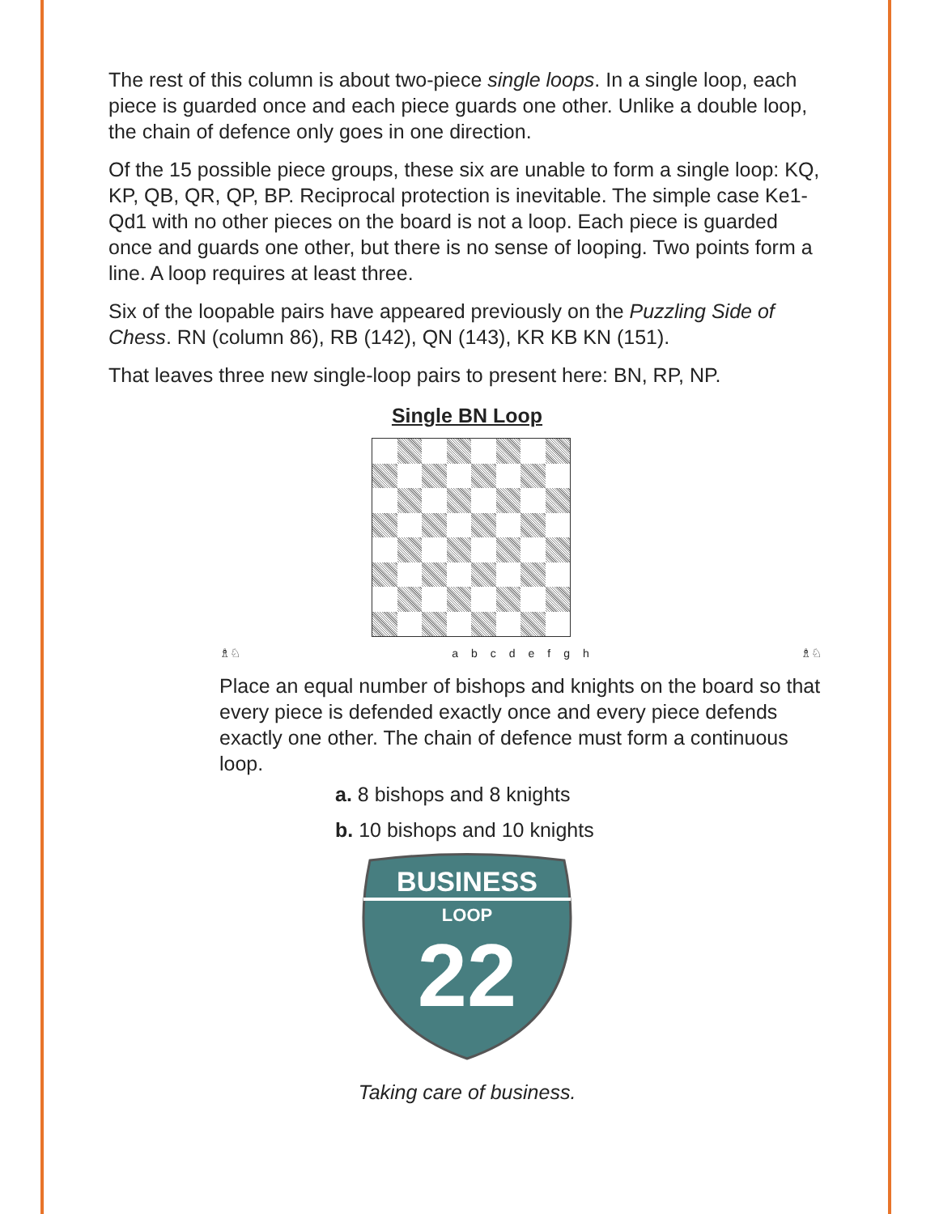The rest of this column is about two-piece single loops. In a single loop, each piece is guarded once and each piece guards one other. Unlike a double loop, the chain of defence only goes in one direction.
Of the 15 possible piece groups, these six are unable to form a single loop: KQ, KP, QB, QR, QP, BP. Reciprocal protection is inevitable. The simple case Ke1-Qd1 with no other pieces on the board is not a loop. Each piece is guarded once and guards one other, but there is no sense of looping. Two points form a line. A loop requires at least three.
Six of the loopable pairs have appeared previously on the Puzzling Side of Chess. RN (column 86), RB (142), QN (143), KR KB KN (151).
That leaves three new single-loop pairs to present here: BN, RP, NP.
Single BN Loop
♗♘ abcdefgh ♗♘
Place an equal number of bishops and knights on the board so that every piece is defended exactly once and every piece defends exactly one other. The chain of defence must form a continuous loop.
a. 8 bishops and 8 knights
b. 10 bishops and 10 knights
BUSINESS
LOOP
22
Taking care of business.